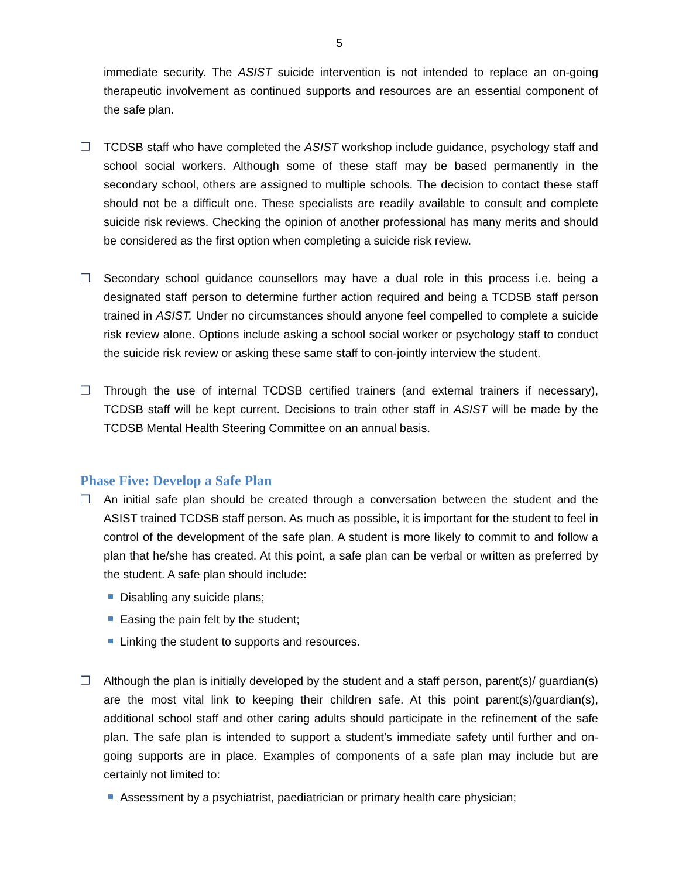5
immediate security. The ASIST suicide intervention is not intended to replace an on-going therapeutic involvement as continued supports and resources are an essential component of the safe plan.
❐ TCDSB staff who have completed the ASIST workshop include guidance, psychology staff and school social workers. Although some of these staff may be based permanently in the secondary school, others are assigned to multiple schools. The decision to contact these staff should not be a difficult one. These specialists are readily available to consult and complete suicide risk reviews. Checking the opinion of another professional has many merits and should be considered as the first option when completing a suicide risk review.
❐ Secondary school guidance counsellors may have a dual role in this process i.e. being a designated staff person to determine further action required and being a TCDSB staff person trained in ASIST. Under no circumstances should anyone feel compelled to complete a suicide risk review alone. Options include asking a school social worker or psychology staff to conduct the suicide risk review or asking these same staff to con-jointly interview the student.
❐ Through the use of internal TCDSB certified trainers (and external trainers if necessary), TCDSB staff will be kept current. Decisions to train other staff in ASIST will be made by the TCDSB Mental Health Steering Committee on an annual basis.
Phase Five: Develop a Safe Plan
❐ An initial safe plan should be created through a conversation between the student and the ASIST trained TCDSB staff person. As much as possible, it is important for the student to feel in control of the development of the safe plan. A student is more likely to commit to and follow a plan that he/she has created. At this point, a safe plan can be verbal or written as preferred by the student. A safe plan should include:
Disabling any suicide plans;
Easing the pain felt by the student;
Linking the student to supports and resources.
❐ Although the plan is initially developed by the student and a staff person, parent(s)/ guardian(s) are the most vital link to keeping their children safe. At this point parent(s)/guardian(s), additional school staff and other caring adults should participate in the refinement of the safe plan. The safe plan is intended to support a student’s immediate safety until further and on-going supports are in place. Examples of components of a safe plan may include but are certainly not limited to:
Assessment by a psychiatrist, paediatrician or primary health care physician;